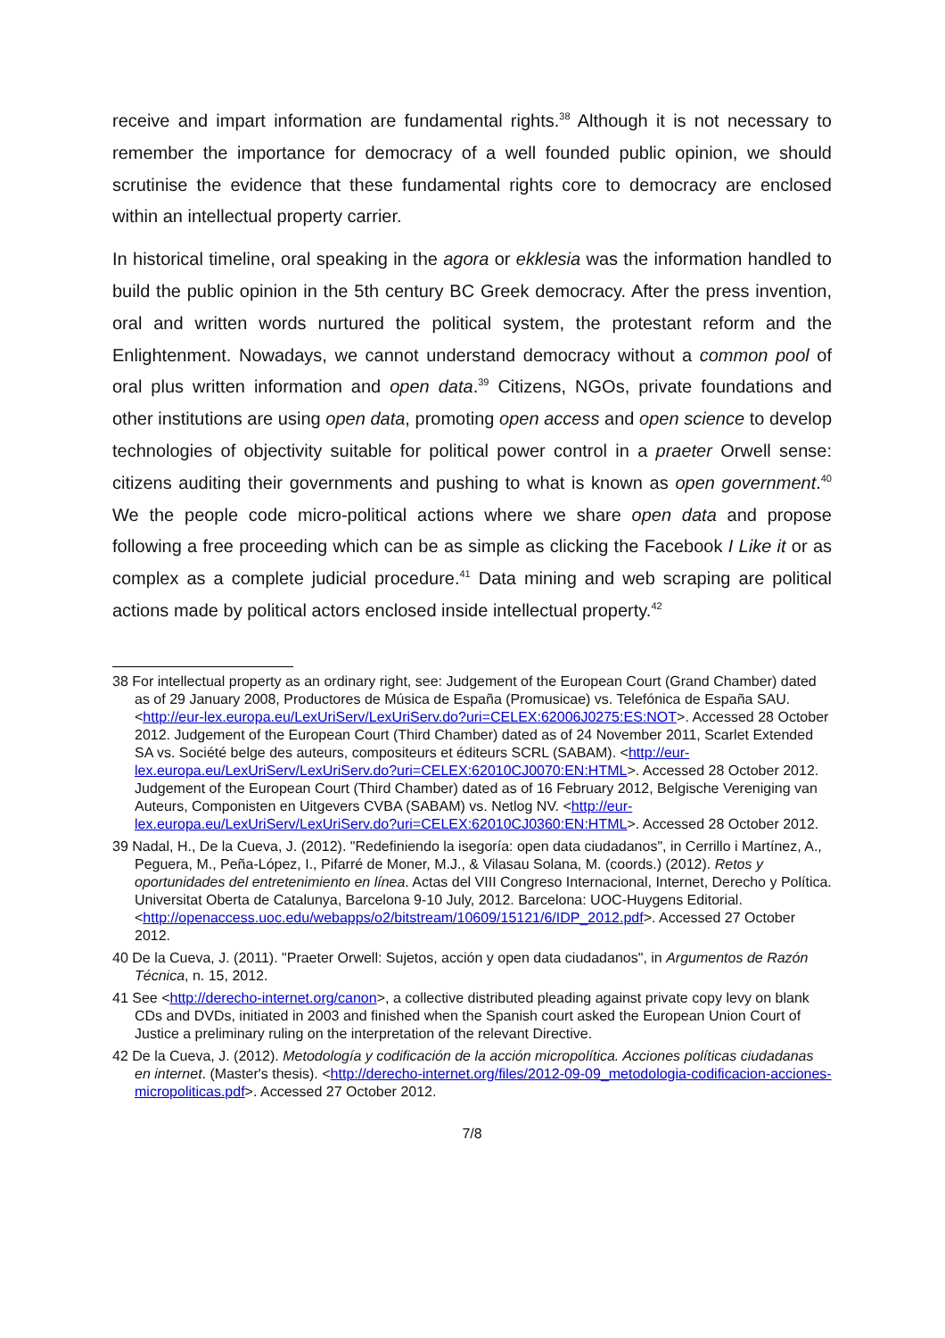receive and impart information are fundamental rights.<sup>38</sup> Although it is not necessary to remember the importance for democracy of a well founded public opinion, we should scrutinise the evidence that these fundamental rights core to democracy are enclosed within an intellectual property carrier.
In historical timeline, oral speaking in the agora or ekklesia was the information handled to build the public opinion in the 5th century BC Greek democracy. After the press invention, oral and written words nurtured the political system, the protestant reform and the Enlightenment. Nowadays, we cannot understand democracy without a common pool of oral plus written information and open data.<sup>39</sup> Citizens, NGOs, private foundations and other institutions are using open data, promoting open access and open science to develop technologies of objectivity suitable for political power control in a praeter Orwell sense: citizens auditing their governments and pushing to what is known as open government.<sup>40</sup> We the people code micro-political actions where we share open data and propose following a free proceeding which can be as simple as clicking the Facebook I Like it or as complex as a complete judicial procedure.<sup>41</sup> Data mining and web scraping are political actions made by political actors enclosed inside intellectual property.<sup>42</sup>
38 For intellectual property as an ordinary right, see: Judgement of the European Court (Grand Chamber) dated as of 29 January 2008, Productores de Música de España (Promusicae) vs. Telefónica de España SAU. <http://eur-lex.europa.eu/LexUriServ/LexUriServ.do?uri=CELEX:62006J0275:ES:NOT>. Accessed 28 October 2012. Judgement of the European Court (Third Chamber) dated as of 24 November 2011, Scarlet Extended SA vs. Société belge des auteurs, compositeurs et éditeurs SCRL (SABAM). <http://eur-lex.europa.eu/LexUriServ/LexUriServ.do?uri=CELEX:62010CJ0070:EN:HTML>. Accessed 28 October 2012. Judgement of the European Court (Third Chamber) dated as of 16 February 2012, Belgische Vereniging van Auteurs, Componisten en Uitgevers CVBA (SABAM) vs. Netlog NV. <http://eur-lex.europa.eu/LexUriServ/LexUriServ.do?uri=CELEX:62010CJ0360:EN:HTML>. Accessed 28 October 2012.
39 Nadal, H., De la Cueva, J. (2012). "Redefiniendo la isegoría: open data ciudadanos", in Cerrillo i Martínez, A., Peguera, M., Peña-López, I., Pifarré de Moner, M.J., & Vilasau Solana, M. (coords.) (2012). Retos y oportunidades del entretenimiento en línea. Actas del VIII Congreso Internacional, Internet, Derecho y Política. Universitat Oberta de Catalunya, Barcelona 9-10 July, 2012. Barcelona: UOC-Huygens Editorial. <http://openaccess.uoc.edu/webapps/o2/bitstream/10609/15121/6/IDP_2012.pdf>. Accessed 27 October 2012.
40 De la Cueva, J. (2011). "Praeter Orwell: Sujetos, acción y open data ciudadanos", in Argumentos de Razón Técnica, n. 15, 2012.
41 See <http://derecho-internet.org/canon>, a collective distributed pleading against private copy levy on blank CDs and DVDs, initiated in 2003 and finished when the Spanish court asked the European Union Court of Justice a preliminary ruling on the interpretation of the relevant Directive.
42 De la Cueva, J. (2012). Metodología y codificación de la acción micropolítica. Acciones políticas ciudadanas en internet. (Master's thesis). <http://derecho-internet.org/files/2012-09-09_metodologia-codificacion-acciones-micropoliticas.pdf>. Accessed 27 October 2012.
7/8